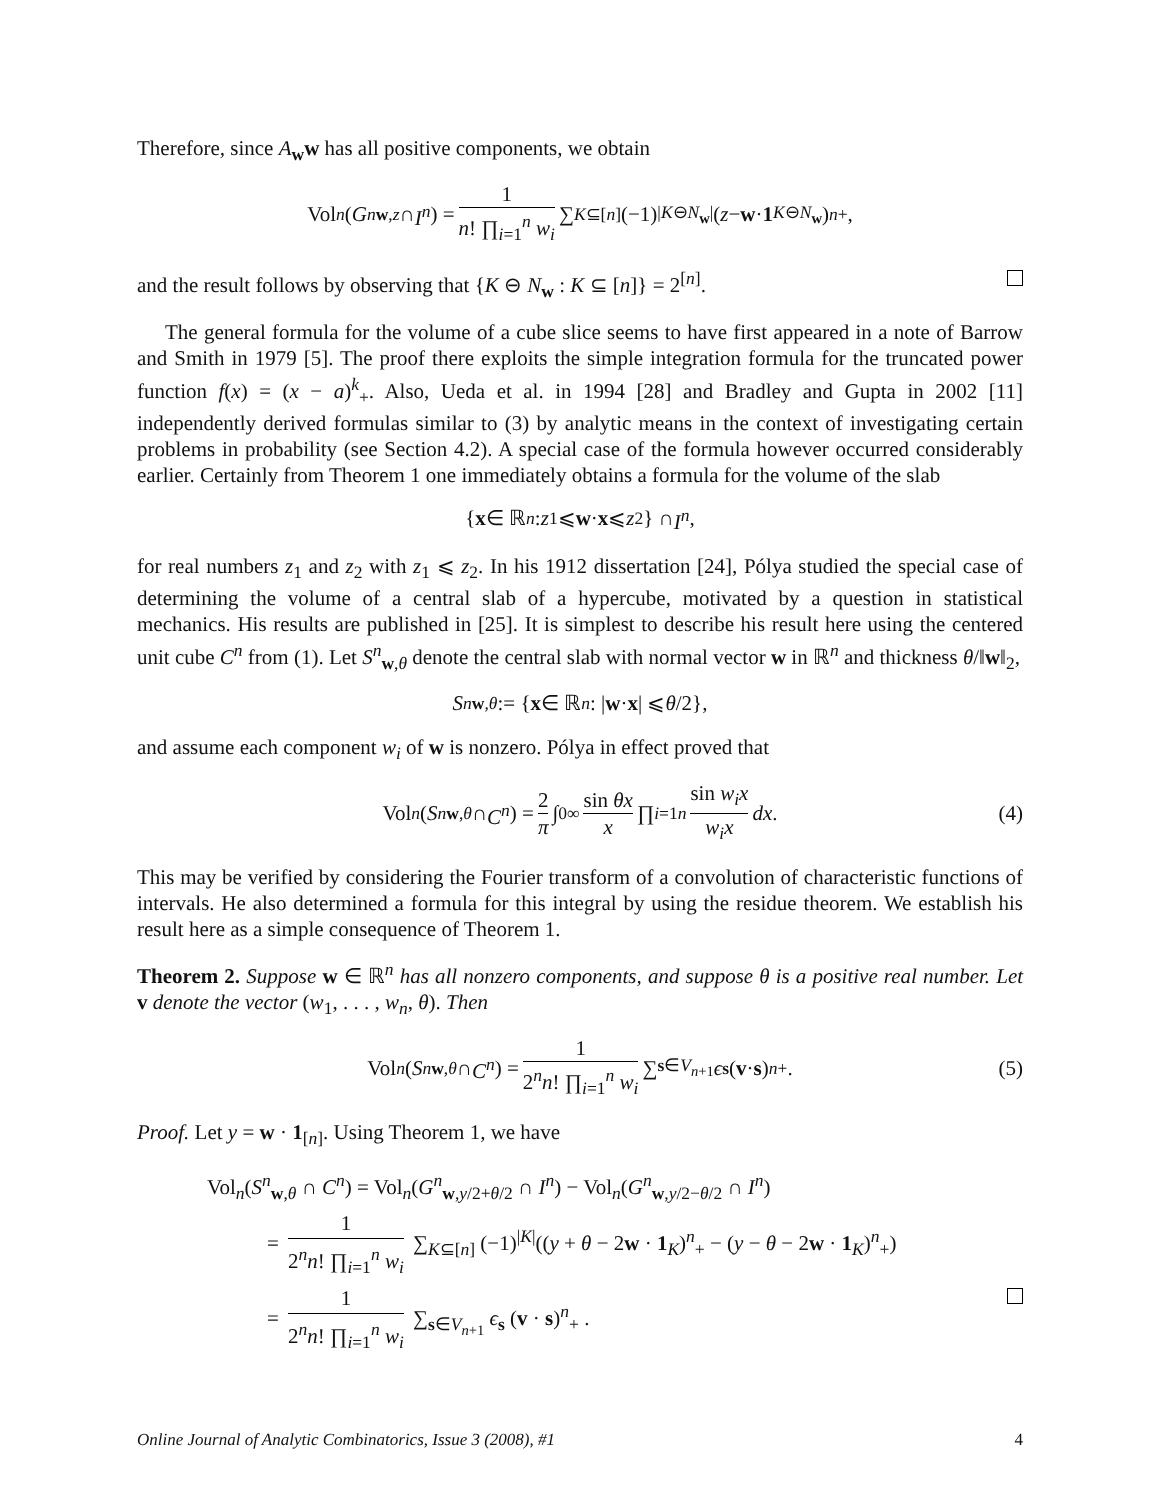Therefore, since A<sub>w</sub>w has all positive components, we obtain
Vol<sub>n</sub> (G<sup>n</sup><sub>w,z</sub> ∩ I<sup>n</sup>) = 1 n! ∏<sub>i=1</sub><sup>n</sup> w<sub>i</sub> ∑<sub>K⊆[n]</sub> (−1)<sup>|K⊖N<sub>w</sub>|</sup> (z − w · 1<sub>K⊖N<sub>w</sub></sub>)<sup>n</sup><sub>+</sub> ,
and the result follows by observing that {K ⊖ N<sub>w</sub> : K ⊆ [n]} = 2<sup>[n]</sup>.
The general formula for the volume of a cube slice seems to have first appeared in a note of Barrow and Smith in 1979 [5]. The proof there exploits the simple integration formula for the truncated power function f(x) = (x − a)<sup>k</sup><sub>+</sub>. Also, Ueda et al. in 1994 [28] and Bradley and Gupta in 2002 [11] independently derived formulas similar to (3) by analytic means in the context of investigating certain problems in probability (see Section 4.2). A special case of the formula however occurred considerably earlier. Certainly from Theorem 1 one immediately obtains a formula for the volume of the slab
{ x ∈ ℝ<sup>n</sup> : z<sub>1</sub> ⩽ w · x ⩽ z<sub>2</sub>} ∩ I<sup>n</sup>,
for real numbers z<sub>1</sub> and z<sub>2</sub> with z<sub>1</sub> ⩽ z<sub>2</sub>. In his 1912 dissertation [24], Pólya studied the special case of determining the volume of a central slab of a hypercube, motivated by a question in statistical mechanics. His results are published in [25]. It is simplest to describe his result here using the centered unit cube C<sup>n</sup> from (1). Let S<sup>n</sup><sub>w,θ</sub> denote the central slab with normal vector w in ℝ<sup>n</sup> and thickness θ/‖w‖<sub>2</sub>,
S<sup>n</sup><sub>w,θ</sub> := { x ∈ ℝ<sup>n</sup> : | w · x | ⩽ θ /2},
and assume each component w<sub>i</sub> of w is nonzero. Pólya in effect proved that
Vol<sub>n</sub> (S<sup>n</sup><sub>w,θ</sub> ∩ C<sup>n</sup>) = 2 π ∫<sub>0</sub><sup>∞</sup> sin θx x ∏<sub>i=1</sub><sup>n</sup> sin w<sub>i</sub>x w<sub>i</sub>x dx. (4)
This may be verified by considering the Fourier transform of a convolution of characteristic functions of intervals. He also determined a formula for this integral by using the residue theorem. We establish his result here as a simple consequence of Theorem 1.
Theorem 2. Suppose w ∈ ℝ<sup>n</sup> has all nonzero components, and suppose θ is a positive real number. Let v denote the vector (w<sub>1</sub>, . . . , w<sub>n</sub>, θ). Then
Vol<sub>n</sub> (S<sup>n</sup><sub>w,θ</sub> ∩ C<sup>n</sup>) = 1 2<sup>n</sup>n! ∏<sub>i=1</sub><sup>n</sup> w<sub>i</sub> ∑<sub>s∈V<sub>n+1</sub></sub> ϵ<sub>s</sub> (v · s)<sup>n</sup><sub>+</sub> . (5)
Proof. Let y = w · 1<sub>[n]</sub>. Using Theorem 1, we have
Vol<sub>n</sub>(S<sup>n</sup><sub>w,θ</sub> ∩ C<sup>n</sup>) = Vol<sub>n</sub>(G<sup>n</sup><sub>w,y/2+θ/2</sub> ∩ I<sup>n</sup>) − Vol<sub>n</sub>(G<sup>n</sup><sub>w,y/2−θ/2</sub> ∩ I<sup>n</sup>)
= 1 2<sup>n</sup>n! ∏<sub>i=1</sub><sup>n</sup> w<sub>i</sub> ∑<sub>K⊆[n]</sub> (−1)<sup>|K|</sup>((y + θ − 2w · 1<sub>K</sub>)<sup>n</sup><sub>+</sub> − (y − θ − 2w · 1<sub>K</sub>)<sup>n</sup><sub>+</sub>)
= 1 2<sup>n</sup>n! ∏<sub>i=1</sub><sup>n</sup> w<sub>i</sub> ∑<sub>s∈V<sub>n+1</sub></sub> ϵ<sub>s</sub> (v · s)<sup>n</sup><sub>+</sub> .
Online Journal of Analytic Combinatorics, Issue 3 (2008), #1 4